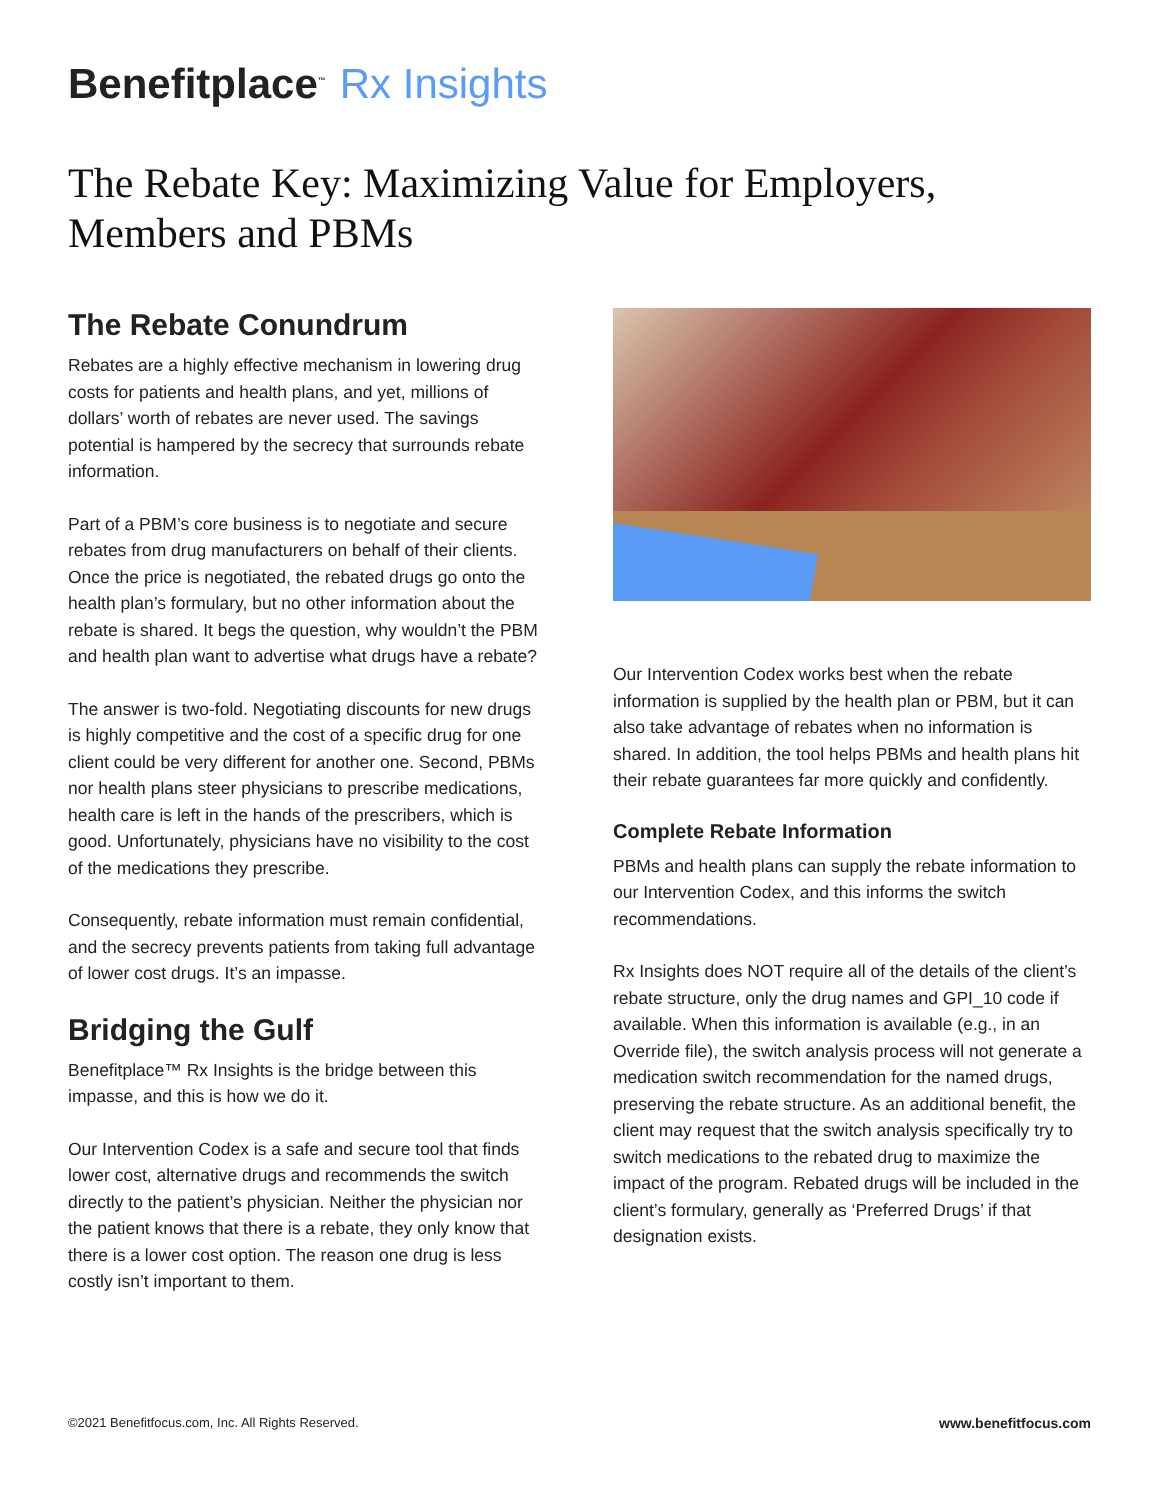Benefitplace<sup>™</sup> Rx Insights
The Rebate Key: Maximizing Value for Employers, Members and PBMs
The Rebate Conundrum
Rebates are a highly effective mechanism in lowering drug costs for patients and health plans, and yet, millions of dollars’ worth of rebates are never used. The savings potential is hampered by the secrecy that surrounds rebate information.
Part of a PBM’s core business is to negotiate and secure rebates from drug manufacturers on behalf of their clients. Once the price is negotiated, the rebated drugs go onto the health plan’s formulary, but no other information about the rebate is shared. It begs the question, why wouldn’t the PBM and health plan want to advertise what drugs have a rebate?
The answer is two-fold. Negotiating discounts for new drugs is highly competitive and the cost of a specific drug for one client could be very different for another one. Second, PBMs nor health plans steer physicians to prescribe medications, health care is left in the hands of the prescribers, which is good. Unfortunately, physicians have no visibility to the cost of the medications they prescribe.
Consequently, rebate information must remain confidential, and the secrecy prevents patients from taking full advantage of lower cost drugs. It’s an impasse.
Bridging the Gulf
Benefitplace™ Rx Insights is the bridge between this impasse, and this is how we do it.
Our Intervention Codex is a safe and secure tool that finds lower cost, alternative drugs and recommends the switch directly to the patient’s physician. Neither the physician nor the patient knows that there is a rebate, they only know that there is a lower cost option. The reason one drug is less costly isn’t important to them.
Our Intervention Codex works best when the rebate information is supplied by the health plan or PBM, but it can also take advantage of rebates when no information is shared. In addition, the tool helps PBMs and health plans hit their rebate guarantees far more quickly and confidently.
Complete Rebate Information
PBMs and health plans can supply the rebate information to our Intervention Codex, and this informs the switch recommendations.
Rx Insights does NOT require all of the details of the client’s rebate structure, only the drug names and GPI_10 code if available. When this information is available (e.g., in an Override file), the switch analysis process will not generate a medication switch recommendation for the named drugs, preserving the rebate structure. As an additional benefit, the client may request that the switch analysis specifically try to switch medications to the rebated drug to maximize the impact of the program. Rebated drugs will be included in the client’s formulary, generally as ‘Preferred Drugs’ if that designation exists.
©2021 Benefitfocus.com, Inc. All Rights Reserved. www.benefitfocus.com